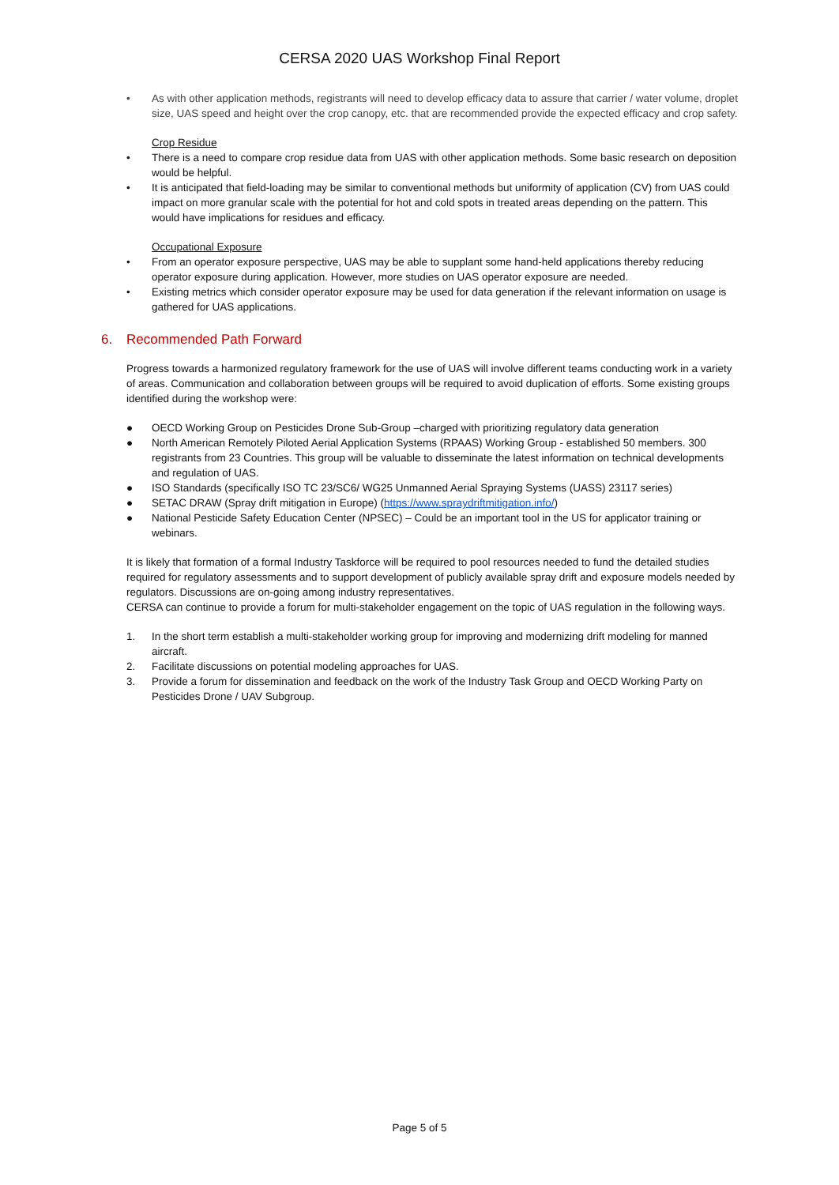CERSA 2020 UAS Workshop Final Report
• As with other application methods, registrants will need to develop efficacy data to assure that carrier / water volume, droplet size, UAS speed and height over the crop canopy, etc. that are recommended provide the expected efficacy and crop safety.
Crop Residue
• There is a need to compare crop residue data from UAS with other application methods. Some basic research on deposition would be helpful.
• It is anticipated that field-loading may be similar to conventional methods but uniformity of application (CV) from UAS could impact on more granular scale with the potential for hot and cold spots in treated areas depending on the pattern. This would have implications for residues and efficacy.
Occupational Exposure
• From an operator exposure perspective, UAS may be able to supplant some hand-held applications thereby reducing operator exposure during application. However, more studies on UAS operator exposure are needed.
• Existing metrics which consider operator exposure may be used for data generation if the relevant information on usage is gathered for UAS applications.
6. Recommended Path Forward
Progress towards a harmonized regulatory framework for the use of UAS will involve different teams conducting work in a variety of areas. Communication and collaboration between groups will be required to avoid duplication of efforts. Some existing groups identified during the workshop were:
● OECD Working Group on Pesticides Drone Sub-Group –charged with prioritizing regulatory data generation
● North American Remotely Piloted Aerial Application Systems (RPAAS) Working Group - established 50 members. 300 registrants from 23 Countries. This group will be valuable to disseminate the latest information on technical developments and regulation of UAS.
● ISO Standards (specifically ISO TC 23/SC6/ WG25 Unmanned Aerial Spraying Systems (UASS) 23117 series)
● SETAC DRAW (Spray drift mitigation in Europe) (https://www.spraydriftmitigation.info/)
● National Pesticide Safety Education Center (NPSEC) – Could be an important tool in the US for applicator training or webinars.
It is likely that formation of a formal Industry Taskforce will be required to pool resources needed to fund the detailed studies required for regulatory assessments and to support development of publicly available spray drift and exposure models needed by regulators. Discussions are on-going among industry representatives.
CERSA can continue to provide a forum for multi-stakeholder engagement on the topic of UAS regulation in the following ways.
1. In the short term establish a multi-stakeholder working group for improving and modernizing drift modeling for manned aircraft.
2. Facilitate discussions on potential modeling approaches for UAS.
3. Provide a forum for dissemination and feedback on the work of the Industry Task Group and OECD Working Party on Pesticides Drone / UAV Subgroup.
Page 5 of 5